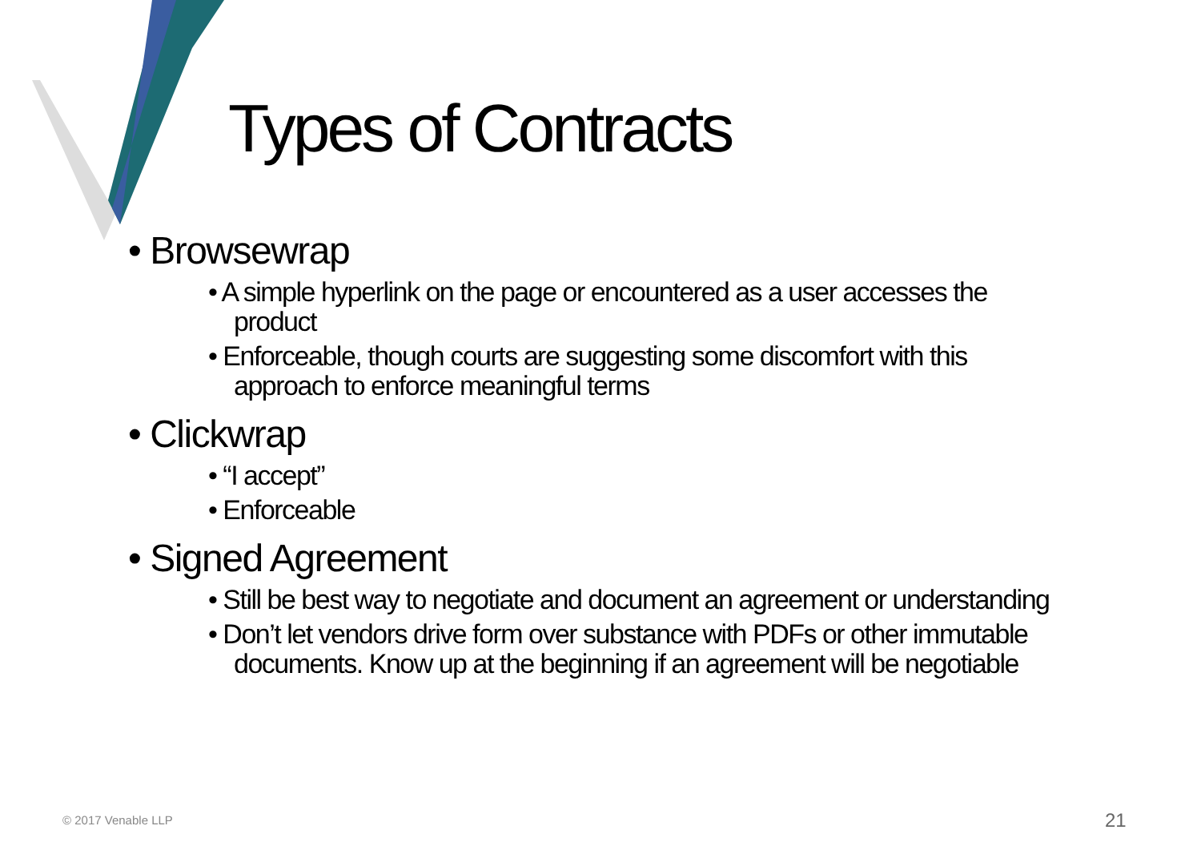Types of Contracts
• Browsewrap
• A simple hyperlink on the page or encountered as a user accesses the product
• Enforceable, though courts are suggesting some discomfort with this approach to enforce meaningful terms
• Clickwrap
• “I accept”
• Enforceable
• Signed Agreement
• Still be best way to negotiate and document an agreement or understanding
• Don’t let vendors drive form over substance with PDFs or other immutable documents. Know up at the beginning if an agreement will be negotiable
© 2017 Venable LLP 21